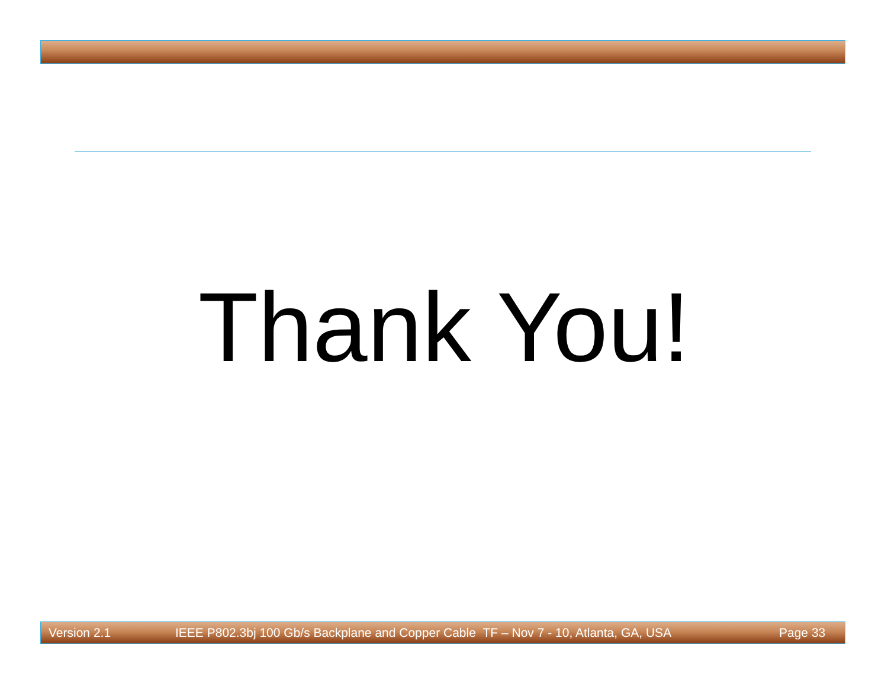Thank You!
Version 2.1 IEEE P802.3bj 100 Gb/s Backplane and Copper Cable TF – Nov 7 - 10, Atlanta, GA, USA Page 33